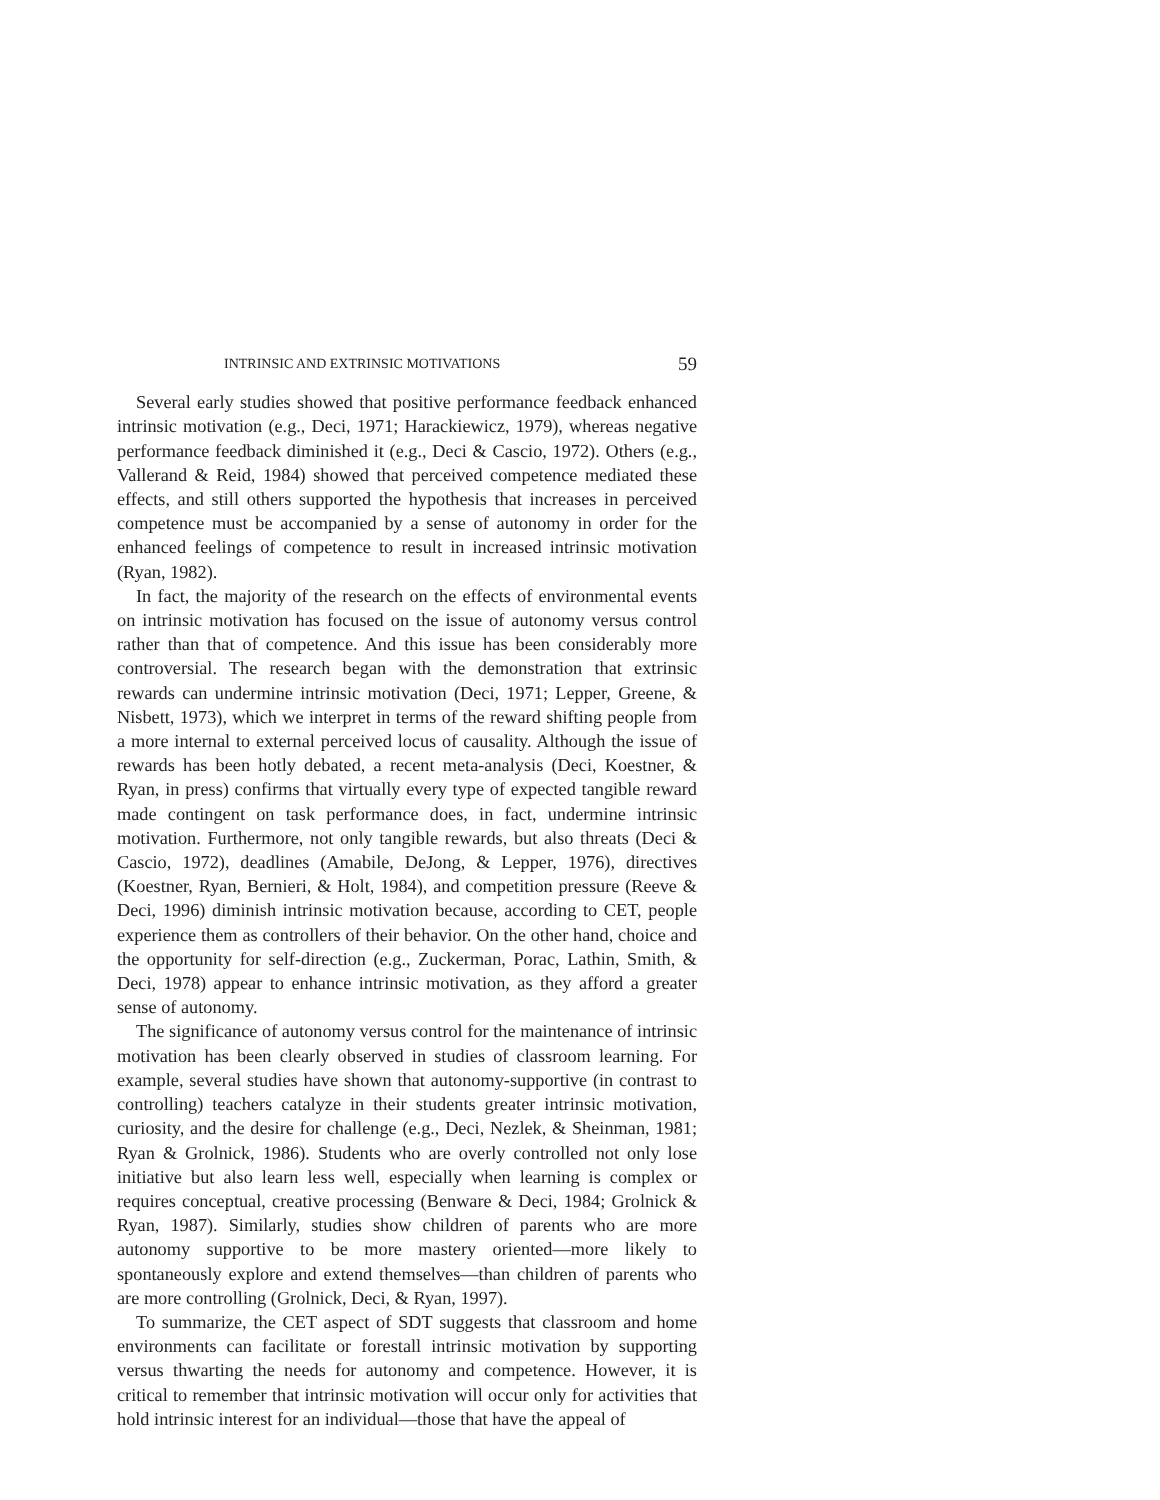INTRINSIC AND EXTRINSIC MOTIVATIONS 59
Several early studies showed that positive performance feedback enhanced intrinsic motivation (e.g., Deci, 1971; Harackiewicz, 1979), whereas negative performance feedback diminished it (e.g., Deci & Cascio, 1972). Others (e.g., Vallerand & Reid, 1984) showed that perceived competence mediated these effects, and still others supported the hypothesis that increases in perceived competence must be accompanied by a sense of autonomy in order for the enhanced feelings of competence to result in increased intrinsic motivation (Ryan, 1982).
In fact, the majority of the research on the effects of environmental events on intrinsic motivation has focused on the issue of autonomy versus control rather than that of competence. And this issue has been considerably more controversial. The research began with the demonstration that extrinsic rewards can undermine intrinsic motivation (Deci, 1971; Lepper, Greene, & Nisbett, 1973), which we interpret in terms of the reward shifting people from a more internal to external perceived locus of causality. Although the issue of rewards has been hotly debated, a recent meta-analysis (Deci, Koestner, & Ryan, in press) confirms that virtually every type of expected tangible reward made contingent on task performance does, in fact, undermine intrinsic motivation. Furthermore, not only tangible rewards, but also threats (Deci & Cascio, 1972), deadlines (Amabile, DeJong, & Lepper, 1976), directives (Koestner, Ryan, Bernieri, & Holt, 1984), and competition pressure (Reeve & Deci, 1996) diminish intrinsic motivation because, according to CET, people experience them as controllers of their behavior. On the other hand, choice and the opportunity for self-direction (e.g., Zuckerman, Porac, Lathin, Smith, & Deci, 1978) appear to enhance intrinsic motivation, as they afford a greater sense of autonomy.
The significance of autonomy versus control for the maintenance of intrinsic motivation has been clearly observed in studies of classroom learning. For example, several studies have shown that autonomy-supportive (in contrast to controlling) teachers catalyze in their students greater intrinsic motivation, curiosity, and the desire for challenge (e.g., Deci, Nezlek, & Sheinman, 1981; Ryan & Grolnick, 1986). Students who are overly controlled not only lose initiative but also learn less well, especially when learning is complex or requires conceptual, creative processing (Benware & Deci, 1984; Grolnick & Ryan, 1987). Similarly, studies show children of parents who are more autonomy supportive to be more mastery oriented—more likely to spontaneously explore and extend themselves—than children of parents who are more controlling (Grolnick, Deci, & Ryan, 1997).
To summarize, the CET aspect of SDT suggests that classroom and home environments can facilitate or forestall intrinsic motivation by supporting versus thwarting the needs for autonomy and competence. However, it is critical to remember that intrinsic motivation will occur only for activities that hold intrinsic interest for an individual—those that have the appeal of